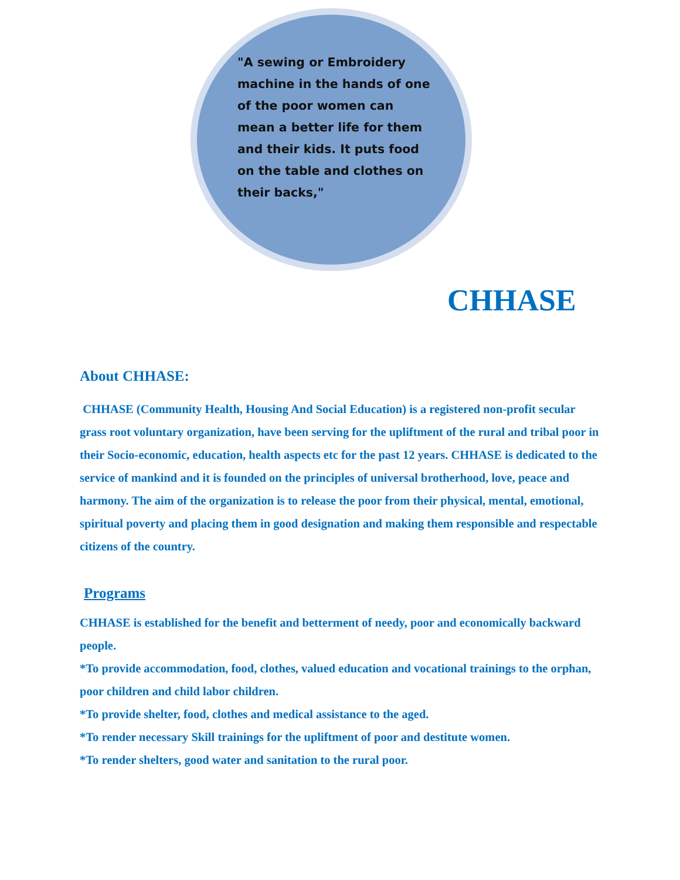"A sewing or Embroidery machine in the hands of one of the poor women can mean a better life for them and their kids. It puts food on the table and clothes on their backs,"
CHHASE
About CHHASE:
CHHASE (Community Health, Housing And Social Education) is a registered non-profit secular grass root voluntary organization, have been serving for the upliftment of the rural and tribal poor in their Socio-economic, education, health aspects etc for the past 12 years. CHHASE is dedicated to the service of mankind and it is founded on the principles of universal brotherhood, love, peace and harmony. The aim of the organization is to release the poor from their physical, mental, emotional, spiritual poverty and placing them in good designation and making them responsible and respectable citizens of the country.
Programs
CHHASE is established for the benefit and betterment of needy, poor and economically backward people.
*To provide accommodation, food, clothes, valued education and vocational trainings to the orphan, poor children and child labor children.
*To provide shelter, food, clothes and medical assistance to the aged.
*To render necessary Skill trainings for the upliftment of poor and destitute women.
*To render shelters, good water and sanitation to the rural poor.